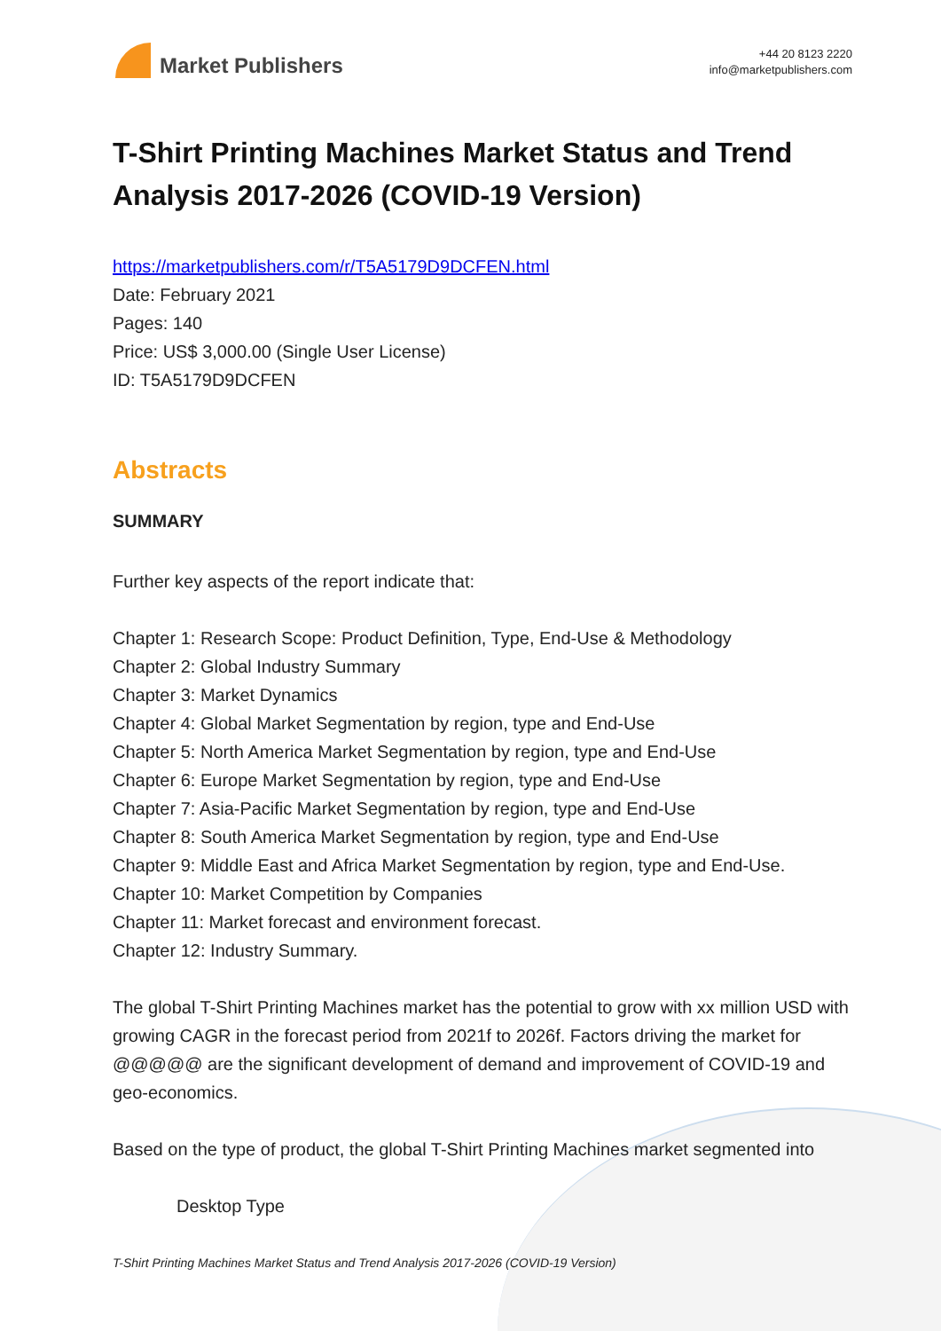Market Publishers
+44 20 8123 2220
info@marketpublishers.com
T-Shirt Printing Machines Market Status and Trend Analysis 2017-2026 (COVID-19 Version)
https://marketpublishers.com/r/T5A5179D9DCFEN.html
Date: February 2021
Pages: 140
Price: US$ 3,000.00 (Single User License)
ID: T5A5179D9DCFEN
Abstracts
SUMMARY
Further key aspects of the report indicate that:
Chapter 1: Research Scope: Product Definition, Type, End-Use & Methodology
Chapter 2: Global Industry Summary
Chapter 3: Market Dynamics
Chapter 4: Global Market Segmentation by region, type and End-Use
Chapter 5: North America Market Segmentation by region, type and End-Use
Chapter 6: Europe Market Segmentation by region, type and End-Use
Chapter 7: Asia-Pacific Market Segmentation by region, type and End-Use
Chapter 8: South America Market Segmentation by region, type and End-Use
Chapter 9: Middle East and Africa Market Segmentation by region, type and End-Use.
Chapter 10: Market Competition by Companies
Chapter 11: Market forecast and environment forecast.
Chapter 12: Industry Summary.
The global T-Shirt Printing Machines market has the potential to grow with xx million USD with growing CAGR in the forecast period from 2021f to 2026f. Factors driving the market for @@@@@ are the significant development of demand and improvement of COVID-19 and geo-economics.
Based on the type of product, the global T-Shirt Printing Machines market segmented into
Desktop Type
T-Shirt Printing Machines Market Status and Trend Analysis 2017-2026 (COVID-19 Version)